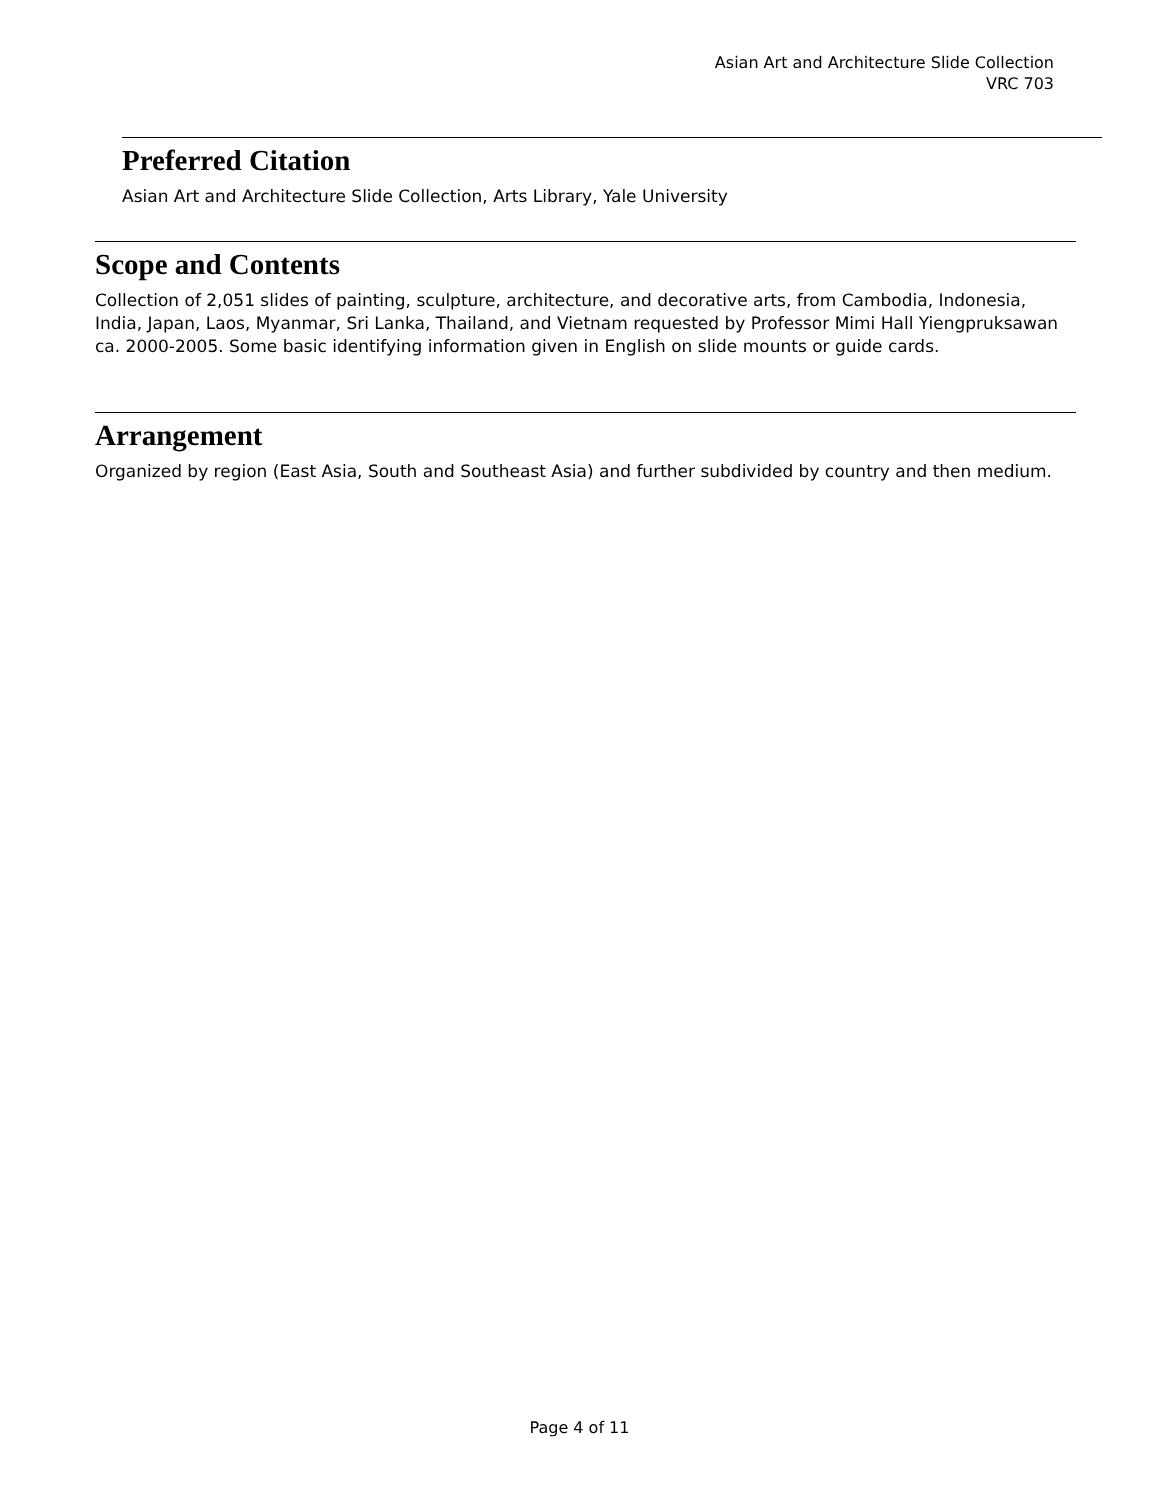Asian Art and Architecture Slide Collection
VRC 703
Preferred Citation
Asian Art and Architecture Slide Collection, Arts Library, Yale University
Scope and Contents
Collection of 2,051 slides of painting, sculpture, architecture, and decorative arts, from Cambodia, Indonesia, India, Japan, Laos, Myanmar, Sri Lanka, Thailand, and Vietnam requested by Professor Mimi Hall Yiengpruksawan ca. 2000-2005. Some basic identifying information given in English on slide mounts or guide cards.
Arrangement
Organized by region (East Asia, South and Southeast Asia) and further subdivided by country and then medium.
Page 4 of 11